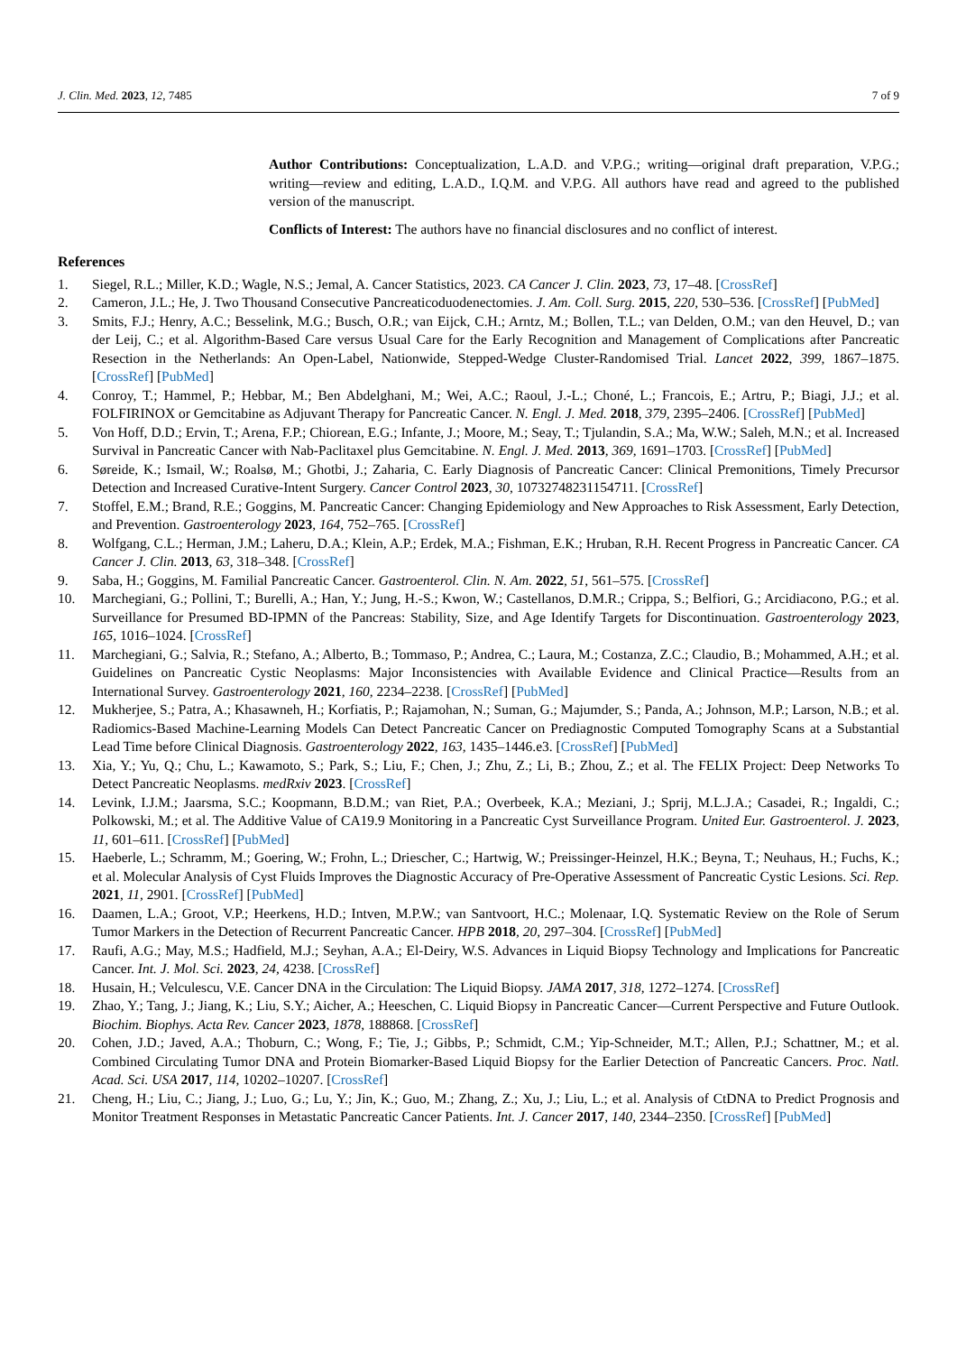J. Clin. Med. 2023, 12, 7485 7 of 9
Author Contributions: Conceptualization, L.A.D. and V.P.G.; writing—original draft preparation, V.P.G.; writing—review and editing, L.A.D., I.Q.M. and V.P.G. All authors have read and agreed to the published version of the manuscript.
Conflicts of Interest: The authors have no financial disclosures and no conflict of interest.
References
1. Siegel, R.L.; Miller, K.D.; Wagle, N.S.; Jemal, A. Cancer Statistics, 2023. CA Cancer J. Clin. 2023, 73, 17–48. [CrossRef]
2. Cameron, J.L.; He, J. Two Thousand Consecutive Pancreaticoduodenectomies. J. Am. Coll. Surg. 2015, 220, 530–536. [CrossRef] [PubMed]
3. Smits, F.J.; Henry, A.C.; Besselink, M.G.; Busch, O.R.; van Eijck, C.H.; Arntz, M.; Bollen, T.L.; van Delden, O.M.; van den Heuvel, D.; van der Leij, C.; et al. Algorithm-Based Care versus Usual Care for the Early Recognition and Management of Complications after Pancreatic Resection in the Netherlands: An Open-Label, Nationwide, Stepped-Wedge Cluster-Randomised Trial. Lancet 2022, 399, 1867–1875. [CrossRef] [PubMed]
4. Conroy, T.; Hammel, P.; Hebbar, M.; Ben Abdelghani, M.; Wei, A.C.; Raoul, J.-L.; Choné, L.; Francois, E.; Artru, P.; Biagi, J.J.; et al. FOLFIRINOX or Gemcitabine as Adjuvant Therapy for Pancreatic Cancer. N. Engl. J. Med. 2018, 379, 2395–2406. [CrossRef] [PubMed]
5. Von Hoff, D.D.; Ervin, T.; Arena, F.P.; Chiorean, E.G.; Infante, J.; Moore, M.; Seay, T.; Tjulandin, S.A.; Ma, W.W.; Saleh, M.N.; et al. Increased Survival in Pancreatic Cancer with Nab-Paclitaxel plus Gemcitabine. N. Engl. J. Med. 2013, 369, 1691–1703. [CrossRef] [PubMed]
6. Søreide, K.; Ismail, W.; Roalsø, M.; Ghotbi, J.; Zaharia, C. Early Diagnosis of Pancreatic Cancer: Clinical Premonitions, Timely Precursor Detection and Increased Curative-Intent Surgery. Cancer Control 2023, 30, 10732748231154711. [CrossRef]
7. Stoffel, E.M.; Brand, R.E.; Goggins, M. Pancreatic Cancer: Changing Epidemiology and New Approaches to Risk Assessment, Early Detection, and Prevention. Gastroenterology 2023, 164, 752–765. [CrossRef]
8. Wolfgang, C.L.; Herman, J.M.; Laheru, D.A.; Klein, A.P.; Erdek, M.A.; Fishman, E.K.; Hruban, R.H. Recent Progress in Pancreatic Cancer. CA Cancer J. Clin. 2013, 63, 318–348. [CrossRef]
9. Saba, H.; Goggins, M. Familial Pancreatic Cancer. Gastroenterol. Clin. N. Am. 2022, 51, 561–575. [CrossRef]
10. Marchegiani, G.; Pollini, T.; Burelli, A.; Han, Y.; Jung, H.-S.; Kwon, W.; Castellanos, D.M.R.; Crippa, S.; Belfiori, G.; Arcidiacono, P.G.; et al. Surveillance for Presumed BD-IPMN of the Pancreas: Stability, Size, and Age Identify Targets for Discontinuation. Gastroenterology 2023, 165, 1016–1024. [CrossRef]
11. Marchegiani, G.; Salvia, R.; Stefano, A.; Alberto, B.; Tommaso, P.; Andrea, C.; Laura, M.; Costanza, Z.C.; Claudio, B.; Mohammed, A.H.; et al. Guidelines on Pancreatic Cystic Neoplasms: Major Inconsistencies with Available Evidence and Clinical Practice—Results from an International Survey. Gastroenterology 2021, 160, 2234–2238. [CrossRef] [PubMed]
12. Mukherjee, S.; Patra, A.; Khasawneh, H.; Korfiatis, P.; Rajamohan, N.; Suman, G.; Majumder, S.; Panda, A.; Johnson, M.P.; Larson, N.B.; et al. Radiomics-Based Machine-Learning Models Can Detect Pancreatic Cancer on Prediagnostic Computed Tomography Scans at a Substantial Lead Time before Clinical Diagnosis. Gastroenterology 2022, 163, 1435–1446.e3. [CrossRef] [PubMed]
13. Xia, Y.; Yu, Q.; Chu, L.; Kawamoto, S.; Park, S.; Liu, F.; Chen, J.; Zhu, Z.; Li, B.; Zhou, Z.; et al. The FELIX Project: Deep Networks To Detect Pancreatic Neoplasms. medRxiv 2023. [CrossRef]
14. Levink, I.J.M.; Jaarsma, S.C.; Koopmann, B.D.M.; van Riet, P.A.; Overbeek, K.A.; Meziani, J.; Sprij, M.L.J.A.; Casadei, R.; Ingaldi, C.; Polkowski, M.; et al. The Additive Value of CA19.9 Monitoring in a Pancreatic Cyst Surveillance Program. United Eur. Gastroenterol. J. 2023, 11, 601–611. [CrossRef] [PubMed]
15. Haeberle, L.; Schramm, M.; Goering, W.; Frohn, L.; Driescher, C.; Hartwig, W.; Preissinger-Heinzel, H.K.; Beyna, T.; Neuhaus, H.; Fuchs, K.; et al. Molecular Analysis of Cyst Fluids Improves the Diagnostic Accuracy of Pre-Operative Assessment of Pancreatic Cystic Lesions. Sci. Rep. 2021, 11, 2901. [CrossRef] [PubMed]
16. Daamen, L.A.; Groot, V.P.; Heerkens, H.D.; Intven, M.P.W.; van Santvoort, H.C.; Molenaar, I.Q. Systematic Review on the Role of Serum Tumor Markers in the Detection of Recurrent Pancreatic Cancer. HPB 2018, 20, 297–304. [CrossRef] [PubMed]
17. Raufi, A.G.; May, M.S.; Hadfield, M.J.; Seyhan, A.A.; El-Deiry, W.S. Advances in Liquid Biopsy Technology and Implications for Pancreatic Cancer. Int. J. Mol. Sci. 2023, 24, 4238. [CrossRef]
18. Husain, H.; Velculescu, V.E. Cancer DNA in the Circulation: The Liquid Biopsy. JAMA 2017, 318, 1272–1274. [CrossRef]
19. Zhao, Y.; Tang, J.; Jiang, K.; Liu, S.Y.; Aicher, A.; Heeschen, C. Liquid Biopsy in Pancreatic Cancer—Current Perspective and Future Outlook. Biochim. Biophys. Acta Rev. Cancer 2023, 1878, 188868. [CrossRef]
20. Cohen, J.D.; Javed, A.A.; Thoburn, C.; Wong, F.; Tie, J.; Gibbs, P.; Schmidt, C.M.; Yip-Schneider, M.T.; Allen, P.J.; Schattner, M.; et al. Combined Circulating Tumor DNA and Protein Biomarker-Based Liquid Biopsy for the Earlier Detection of Pancreatic Cancers. Proc. Natl. Acad. Sci. USA 2017, 114, 10202–10207. [CrossRef]
21. Cheng, H.; Liu, C.; Jiang, J.; Luo, G.; Lu, Y.; Jin, K.; Guo, M.; Zhang, Z.; Xu, J.; Liu, L.; et al. Analysis of CtDNA to Predict Prognosis and Monitor Treatment Responses in Metastatic Pancreatic Cancer Patients. Int. J. Cancer 2017, 140, 2344–2350. [CrossRef] [PubMed]